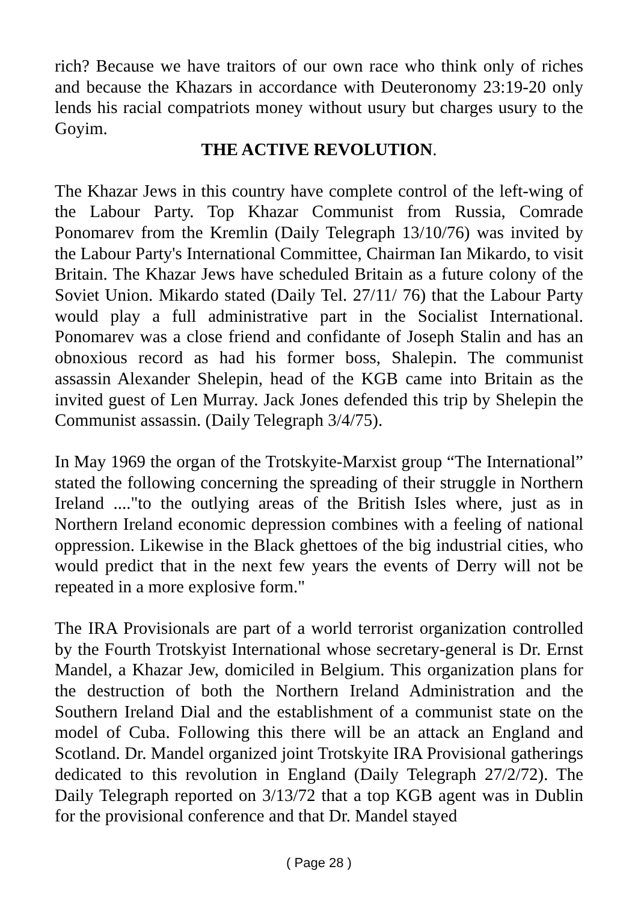rich? Because we have traitors of our own race who think only of riches and because the Khazars in accordance with Deuteronomy 23:19-20 only lends his racial compatriots money without usury but charges usury to the Goyim.
THE ACTIVE REVOLUTION.
The Khazar Jews in this country have complete control of the left-wing of the Labour Party. Top Khazar Communist from Russia, Comrade Ponomarev from the Kremlin (Daily Telegraph 13/10/76) was invited by the Labour Party's International Committee, Chairman Ian Mikardo, to visit Britain. The Khazar Jews have scheduled Britain as a future colony of the Soviet Union. Mikardo stated (Daily Tel. 27/11/ 76) that the Labour Party would play a full administrative part in the Socialist International. Ponomarev was a close friend and confidante of Joseph Stalin and has an obnoxious record as had his former boss, Shalepin. The communist assassin Alexander Shelepin, head of the KGB came into Britain as the invited guest of Len Murray. Jack Jones defended this trip by Shelepin the Communist assassin. (Daily Telegraph 3/4/75).
In May 1969 the organ of the Trotskyite-Marxist group “The International” stated the following concerning the spreading of their struggle in Northern Ireland ...."to the outlying areas of the British Isles where, just as in Northern Ireland economic depression combines with a feeling of national oppression. Likewise in the Black ghettoes of the big industrial cities, who would predict that in the next few years the events of Derry will not be repeated in a more explosive form."
The IRA Provisionals are part of a world terrorist organization controlled by the Fourth Trotskyist International whose secretary-general is Dr. Ernst Mandel, a Khazar Jew, domiciled in Belgium. This organization plans for the destruction of both the Northern Ireland Administration and the Southern Ireland Dial and the establishment of a communist state on the model of Cuba. Following this there will be an attack an England and Scotland. Dr. Mandel organized joint Trotskyite IRA Provisional gatherings dedicated to this revolution in England (Daily Telegraph 27/2/72). The Daily Telegraph reported on 3/13/72 that a top KGB agent was in Dublin for the provisional conference and that Dr. Mandel stayed
( Page 28 )